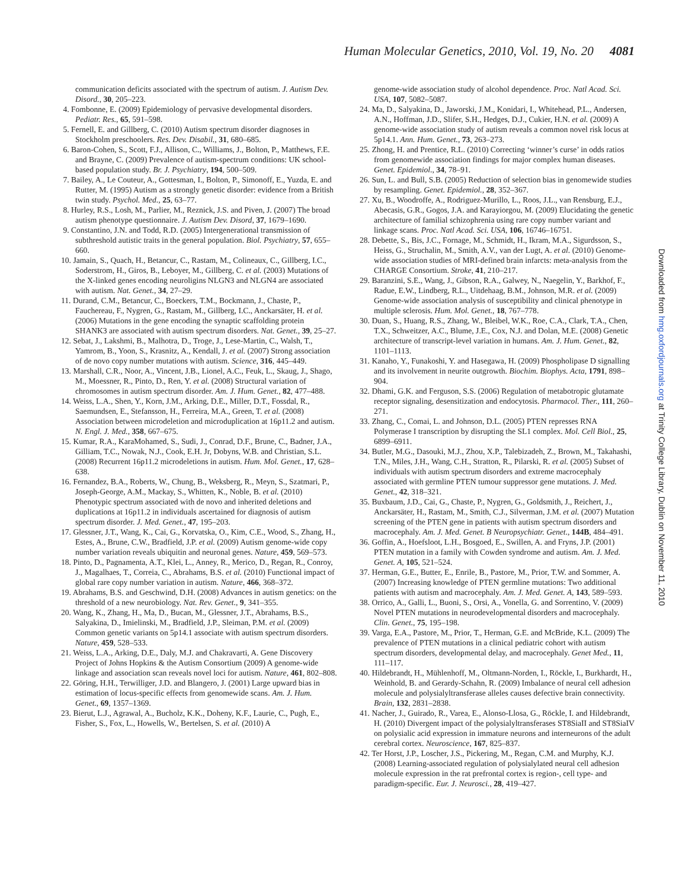Human Molecular Genetics, 2010, Vol. 19, No. 20 4081
communication deficits associated with the spectrum of autism. J. Autism Dev. Disord., 30, 205–223.
4. Fombonne, E. (2009) Epidemiology of pervasive developmental disorders. Pediatr. Res., 65, 591–598.
5. Fernell, E. and Gillberg, C. (2010) Autism spectrum disorder diagnoses in Stockholm preschoolers. Res. Dev. Disabil., 31, 680–685.
6. Baron-Cohen, S., Scott, F.J., Allison, C., Williams, J., Bolton, P., Matthews, F.E. and Brayne, C. (2009) Prevalence of autism-spectrum conditions: UK school-based population study. Br. J. Psychiatry, 194, 500–509.
7. Bailey, A., Le Couteur, A., Gottesman, I., Bolton, P., Simonoff, E., Yuzda, E. and Rutter, M. (1995) Autism as a strongly genetic disorder: evidence from a British twin study. Psychol. Med., 25, 63–77.
8. Hurley, R.S., Losh, M., Parlier, M., Reznick, J.S. and Piven, J. (2007) The broad autism phenotype questionnaire. J. Autism Dev. Disord, 37, 1679–1690.
9. Constantino, J.N. and Todd, R.D. (2005) Intergenerational transmission of subthreshold autistic traits in the general population. Biol. Psychiatry, 57, 655–660.
10. Jamain, S., Quach, H., Betancur, C., Rastam, M., Colineaux, C., Gillberg, I.C., Soderstrom, H., Giros, B., Leboyer, M., Gillberg, C. et al. (2003) Mutations of the X-linked genes encoding neuroligins NLGN3 and NLGN4 are associated with autism. Nat. Genet., 34, 27–29.
11. Durand, C.M., Betancur, C., Boeckers, T.M., Bockmann, J., Chaste, P., Fauchereau, F., Nygren, G., Rastam, M., Gillberg, I.C., Anckarsäter, H. et al. (2006) Mutations in the gene encoding the synaptic scaffolding protein SHANK3 are associated with autism spectrum disorders. Nat. Genet., 39, 25–27.
12. Sebat, J., Lakshmi, B., Malhotra, D., Troge, J., Lese-Martin, C., Walsh, T., Yamrom, B., Yoon, S., Krasnitz, A., Kendall, J. et al. (2007) Strong association of de novo copy number mutations with autism. Science, 316, 445–449.
13. Marshall, C.R., Noor, A., Vincent, J.B., Lionel, A.C., Feuk, L., Skaug, J., Shago, M., Moessner, R., Pinto, D., Ren, Y. et al. (2008) Structural variation of chromosomes in autism spectrum disorder. Am. J. Hum. Genet., 82, 477–488.
14. Weiss, L.A., Shen, Y., Korn, J.M., Arking, D.E., Miller, D.T., Fossdal, R., Saemundsen, E., Stefansson, H., Ferreira, M.A., Green, T. et al. (2008) Association between microdeletion and microduplication at 16p11.2 and autism. N. Engl. J. Med., 358, 667–675.
15. Kumar, R.A., KaraMohamed, S., Sudi, J., Conrad, D.F., Brune, C., Badner, J.A., Gilliam, T.C., Nowak, N.J., Cook, E.H. Jr, Dobyns, W.B. and Christian, S.L. (2008) Recurrent 16p11.2 microdeletions in autism. Hum. Mol. Genet., 17, 628–638.
16. Fernandez, B.A., Roberts, W., Chung, B., Weksberg, R., Meyn, S., Szatmari, P., Joseph-George, A.M., Mackay, S., Whitten, K., Noble, B. et al. (2010) Phenotypic spectrum associated with de novo and inherited deletions and duplications at 16p11.2 in individuals ascertained for diagnosis of autism spectrum disorder. J. Med. Genet., 47, 195–203.
17. Glessner, J.T., Wang, K., Cai, G., Korvatska, O., Kim, C.E., Wood, S., Zhang, H., Estes, A., Brune, C.W., Bradfield, J.P. et al. (2009) Autism genome-wide copy number variation reveals ubiquitin and neuronal genes. Nature, 459, 569–573.
18. Pinto, D., Pagnamenta, A.T., Klei, L., Anney, R., Merico, D., Regan, R., Conroy, J., Magalhaes, T., Correia, C., Abrahams, B.S. et al. (2010) Functional impact of global rare copy number variation in autism. Nature, 466, 368–372.
19. Abrahams, B.S. and Geschwind, D.H. (2008) Advances in autism genetics: on the threshold of a new neurobiology. Nat. Rev. Genet., 9, 341–355.
20. Wang, K., Zhang, H., Ma, D., Bucan, M., Glessner, J.T., Abrahams, B.S., Salyakina, D., Imielinski, M., Bradfield, J.P., Sleiman, P.M. et al. (2009) Common genetic variants on 5p14.1 associate with autism spectrum disorders. Nature, 459, 528–533.
21. Weiss, L.A., Arking, D.E., Daly, M.J. and Chakravarti, A. Gene Discovery Project of Johns Hopkins & the Autism Consortium (2009) A genome-wide linkage and association scan reveals novel loci for autism. Nature, 461, 802–808.
22. Göring, H.H., Terwilliger, J.D. and Blangero, J. (2001) Large upward bias in estimation of locus-specific effects from genomewide scans. Am. J. Hum. Genet., 69, 1357–1369.
23. Bierut, L.J., Agrawal, A., Bucholz, K.K., Doheny, K.F., Laurie, C., Pugh, E., Fisher, S., Fox, L., Howells, W., Bertelsen, S. et al. (2010) A
genome-wide association study of alcohol dependence. Proc. Natl Acad. Sci. USA, 107, 5082–5087.
24. Ma, D., Salyakina, D., Jaworski, J.M., Konidari, I., Whitehead, P.L., Andersen, A.N., Hoffman, J.D., Slifer, S.H., Hedges, D.J., Cukier, H.N. et al. (2009) A genome-wide association study of autism reveals a common novel risk locus at 5p14.1. Ann. Hum. Genet., 73, 263–273.
25. Zhong, H. and Prentice, R.L. (2010) Correcting ‘winner’s curse’ in odds ratios from genomewide association findings for major complex human diseases. Genet. Epidemiol., 34, 78–91.
26. Sun, L. and Bull, S.B. (2005) Reduction of selection bias in genomewide studies by resampling. Genet. Epidemiol., 28, 352–367.
27. Xu, B., Woodroffe, A., Rodriguez-Murillo, L., Roos, J.L., van Rensburg, E.J., Abecasis, G.R., Gogos, J.A. and Karayiorgou, M. (2009) Elucidating the genetic architecture of familial schizophrenia using rare copy number variant and linkage scans. Proc. Natl Acad. Sci. USA, 106, 16746–16751.
28. Debette, S., Bis, J.C., Fornage, M., Schmidt, H., Ikram, M.A., Sigurdsson, S., Heiss, G., Struchalin, M., Smith, A.V., van der Lugt, A. et al. (2010) Genome-wide association studies of MRI-defined brain infarcts: meta-analysis from the CHARGE Consortium. Stroke, 41, 210–217.
29. Baranzini, S.E., Wang, J., Gibson, R.A., Galwey, N., Naegelin, Y., Barkhof, F., Radue, E.W., Lindberg, R.L., Uitdehaag, B.M., Johnson, M.R. et al. (2009) Genome-wide association analysis of susceptibility and clinical phenotype in multiple sclerosis. Hum. Mol. Genet., 18, 767–778.
30. Duan, S., Huang, R.S., Zhang, W., Bleibel, W.K., Roe, C.A., Clark, T.A., Chen, T.X., Schweitzer, A.C., Blume, J.E., Cox, N.J. and Dolan, M.E. (2008) Genetic architecture of transcript-level variation in humans. Am. J. Hum. Genet., 82, 1101–1113.
31. Kanaho, Y., Funakoshi, Y. and Hasegawa, H. (2009) Phospholipase D signalling and its involvement in neurite outgrowth. Biochim. Biophys. Acta, 1791, 898–904.
32. Dhami, G.K. and Ferguson, S.S. (2006) Regulation of metabotropic glutamate receptor signaling, desensitization and endocytosis. Pharmacol. Ther., 111, 260–271.
33. Zhang, C., Comai, L. and Johnson, D.L. (2005) PTEN represses RNA Polymerase I transcription by disrupting the SL1 complex. Mol. Cell Biol., 25, 6899–6911.
34. Butler, M.G., Dasouki, M.J., Zhou, X.P., Talebizadeh, Z., Brown, M., Takahashi, T.N., Miles, J.H., Wang, C.H., Stratton, R., Pilarski, R. et al. (2005) Subset of individuals with autism spectrum disorders and extreme macrocephaly associated with germline PTEN tumour suppressor gene mutations. J. Med. Genet., 42, 318–321.
35. Buxbaum, J.D., Cai, G., Chaste, P., Nygren, G., Goldsmith, J., Reichert, J., Anckarsäter, H., Rastam, M., Smith, C.J., Silverman, J.M. et al. (2007) Mutation screening of the PTEN gene in patients with autism spectrum disorders and macrocephaly. Am. J. Med. Genet. B Neuropsychiatr. Genet., 144B, 484–491.
36. Goffin, A., Hoefsloot, L.H., Bosgoed, E., Swillen, A. and Fryns, J.P. (2001) PTEN mutation in a family with Cowden syndrome and autism. Am. J. Med. Genet. A, 105, 521–524.
37. Herman, G.E., Butter, E., Enrile, B., Pastore, M., Prior, T.W. and Sommer, A. (2007) Increasing knowledge of PTEN germline mutations: Two additional patients with autism and macrocephaly. Am. J. Med. Genet. A, 143, 589–593.
38. Orrico, A., Galli, L., Buoni, S., Orsi, A., Vonella, G. and Sorrentino, V. (2009) Novel PTEN mutations in neurodevelopmental disorders and macrocephaly. Clin. Genet., 75, 195–198.
39. Varga, E.A., Pastore, M., Prior, T., Herman, G.E. and McBride, K.L. (2009) The prevalence of PTEN mutations in a clinical pediatric cohort with autism spectrum disorders, developmental delay, and macrocephaly. Genet Med., 11, 111–117.
40. Hildebrandt, H., Mühlenhoff, M., Oltmann-Norden, I., Röckle, I., Burkhardt, H., Weinhold, B. and Gerardy-Schahn, R. (2009) Imbalance of neural cell adhesion molecule and polysialyltransferase alleles causes defective brain connectivity. Brain, 132, 2831–2838.
41. Nacher, J., Guirado, R., Varea, E., Alonso-Llosa, G., Röckle, I. and Hildebrandt, H. (2010) Divergent impact of the polysialyltransferases ST8SiaII and ST8SiaIV on polysialic acid expression in immature neurons and interneurons of the adult cerebral cortex. Neuroscience, 167, 825–837.
42. Ter Horst, J.P., Loscher, J.S., Pickering, M., Regan, C.M. and Murphy, K.J. (2008) Learning-associated regulation of polysialylated neural cell adhesion molecule expression in the rat prefrontal cortex is region-, cell type- and paradigm-specific. Eur. J. Neurosci., 28, 419–427.
Downloaded from hmg.oxfordjournals.org at Trinity College Library, Dublin on November 11, 2010